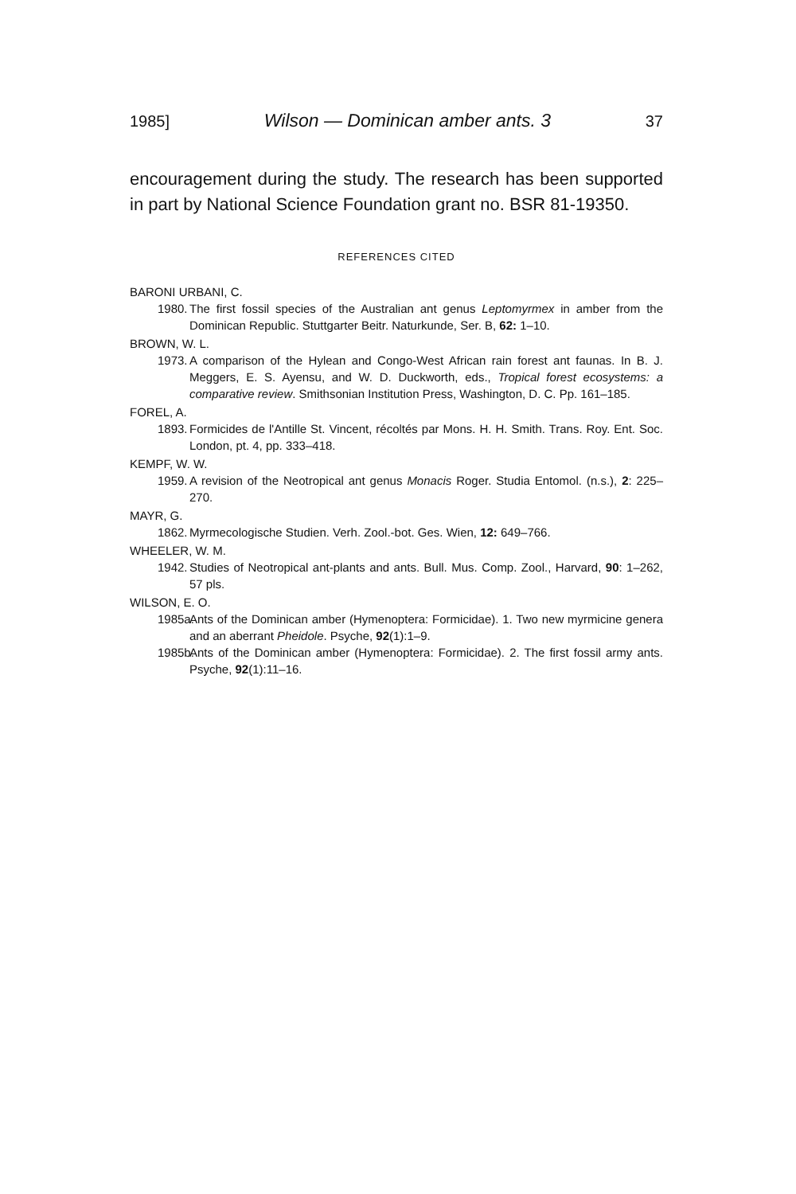1985] Wilson — Dominican amber ants. 3 37
encouragement during the study. The research has been supported in part by National Science Foundation grant no. BSR 81-19350.
REFERENCES CITED
BARONI URBANI, C.
1980. The first fossil species of the Australian ant genus Leptomyrmex in amber from the Dominican Republic. Stuttgarter Beitr. Naturkunde, Ser. B, 62: 1–10.
BROWN, W. L.
1973. A comparison of the Hylean and Congo-West African rain forest ant faunas. In B. J. Meggers, E. S. Ayensu, and W. D. Duckworth, eds., Tropical forest ecosystems: a comparative review. Smithsonian Institution Press, Washington, D. C. Pp. 161–185.
FOREL, A.
1893. Formicides de l'Antille St. Vincent, récoltés par Mons. H. H. Smith. Trans. Roy. Ent. Soc. London, pt. 4, pp. 333–418.
KEMPF, W. W.
1959. A revision of the Neotropical ant genus Monacis Roger. Studia Entomol. (n.s.), 2: 225–270.
MAYR, G.
1862. Myrmecologische Studien. Verh. Zool.-bot. Ges. Wien, 12: 649–766.
WHEELER, W. M.
1942. Studies of Neotropical ant-plants and ants. Bull. Mus. Comp. Zool., Harvard, 90: 1–262, 57 pls.
WILSON, E. O.
1985a. Ants of the Dominican amber (Hymenoptera: Formicidae). 1. Two new myrmicine genera and an aberrant Pheidole. Psyche, 92(1):1–9.
1985b. Ants of the Dominican amber (Hymenoptera: Formicidae). 2. The first fossil army ants. Psyche, 92(1):11–16.